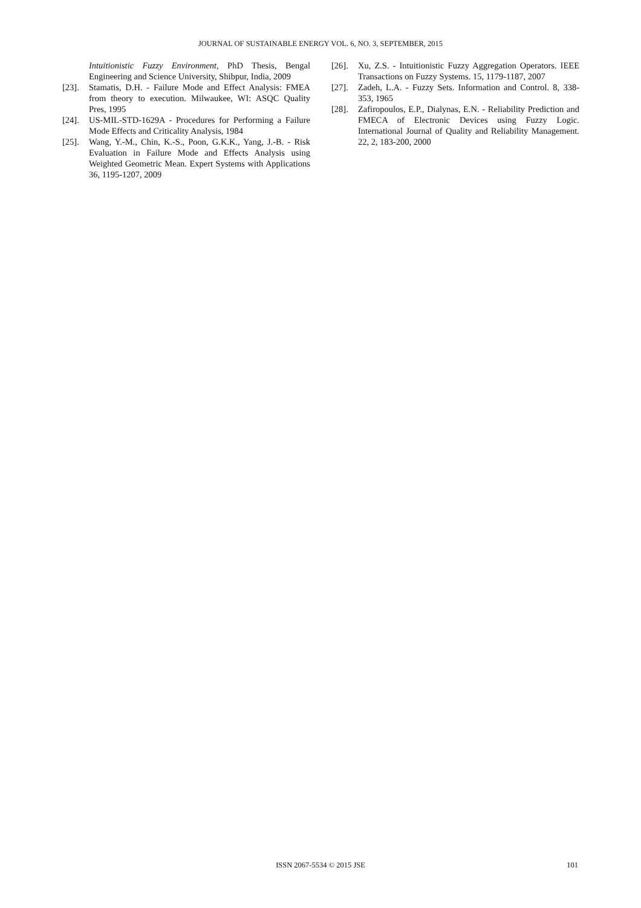JOURNAL OF SUSTAINABLE ENERGY VOL. 6, NO. 3, SEPTEMBER, 2015
Intuitionistic Fuzzy Environment, PhD Thesis, Bengal Engineering and Science University, Shibpur, India, 2009
[23]. Stamatis, D.H. - Failure Mode and Effect Analysis: FMEA from theory to execution. Milwaukee, WI: ASQC Quality Pres, 1995
[24]. US-MIL-STD-1629A - Procedures for Performing a Failure Mode Effects and Criticality Analysis, 1984
[25]. Wang, Y.-M., Chin, K.-S., Poon, G.K.K., Yang, J.-B. - Risk Evaluation in Failure Mode and Effects Analysis using Weighted Geometric Mean. Expert Systems with Applications 36, 1195-1207, 2009
[26]. Xu, Z.S. - Intuitionistic Fuzzy Aggregation Operators. IEEE Transactions on Fuzzy Systems. 15, 1179-1187, 2007
[27]. Zadeh, L.A. - Fuzzy Sets. Information and Control. 8, 338-353, 1965
[28]. Zafiropoulos, E.P., Dialynas, E.N. - Reliability Prediction and FMECA of Electronic Devices using Fuzzy Logic. International Journal of Quality and Reliability Management. 22, 2, 183-200, 2000
ISSN 2067-5534 © 2015 JSE
101